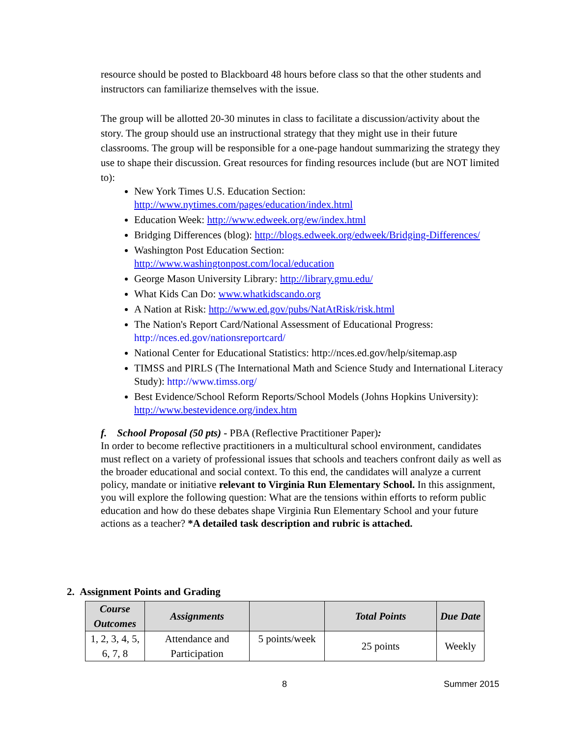resource should be posted to Blackboard 48 hours before class so that the other students and instructors can familiarize themselves with the issue.
The group will be allotted 20-30 minutes in class to facilitate a discussion/activity about the story. The group should use an instructional strategy that they might use in their future classrooms. The group will be responsible for a one-page handout summarizing the strategy they use to shape their discussion. Great resources for finding resources include (but are NOT limited to):
New York Times U.S. Education Section:
http://www.nytimes.com/pages/education/index.html
Education Week: http://www.edweek.org/ew/index.html
Bridging Differences (blog): http://blogs.edweek.org/edweek/Bridging-Differences/
Washington Post Education Section:
http://www.washingtonpost.com/local/education
George Mason University Library: http://library.gmu.edu/
What Kids Can Do: www.whatkidscando.org
A Nation at Risk: http://www.ed.gov/pubs/NatAtRisk/risk.html
The Nation's Report Card/National Assessment of Educational Progress: http://nces.ed.gov/nationsreportcard/
National Center for Educational Statistics: http://nces.ed.gov/help/sitemap.asp
TIMSS and PIRLS (The International Math and Science Study and International Literacy Study): http://www.timss.org/
Best Evidence/School Reform Reports/School Models (Johns Hopkins University): http://www.bestevidence.org/index.htm
f. School Proposal (50 pts) - PBA (Reflective Practitioner Paper):
In order to become reflective practitioners in a multicultural school environment, candidates must reflect on a variety of professional issues that schools and teachers confront daily as well as the broader educational and social context. To this end, the candidates will analyze a current policy, mandate or initiative relevant to Virginia Run Elementary School. In this assignment, you will explore the following question: What are the tensions within efforts to reform public education and how do these debates shape Virginia Run Elementary School and your future actions as a teacher? *A detailed task description and rubric is attached.
2. Assignment Points and Grading
| Course Outcomes | Assignments | | Total Points | Due Date |
| --- | --- | --- | --- | --- |
| 1, 2, 3, 4, 5, 6, 7, 8 | Attendance and Participation | 5 points/week | 25 points | Weekly |
8 Summer 2015